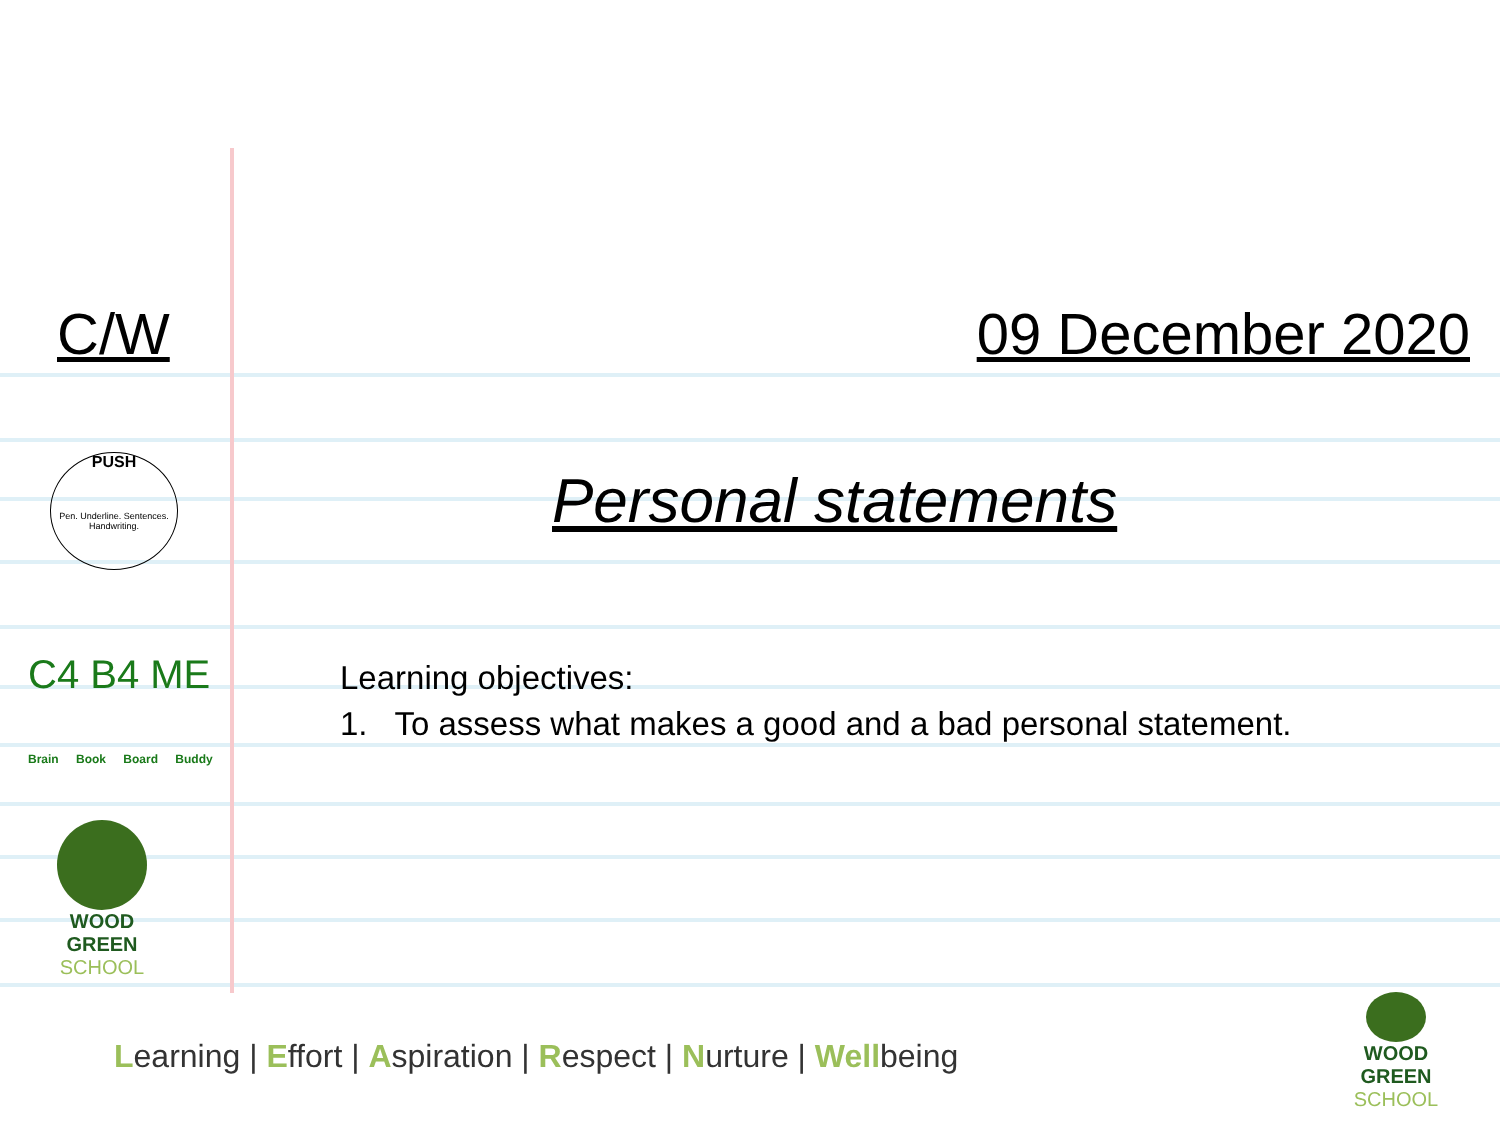C/W 09 December 2020
PUSH
Pen. Underline. Sentences. Handwriting.
Personal statements
C4 B4 ME
Brain Book Board Buddy
Learning objectives:
1. To assess what makes a good and a bad personal statement.
WOOD GREEN
SCHOOL
Learning | Effort | Aspiration | Respect | Nurture | Wellbeing
WOOD GREEN
SCHOOL